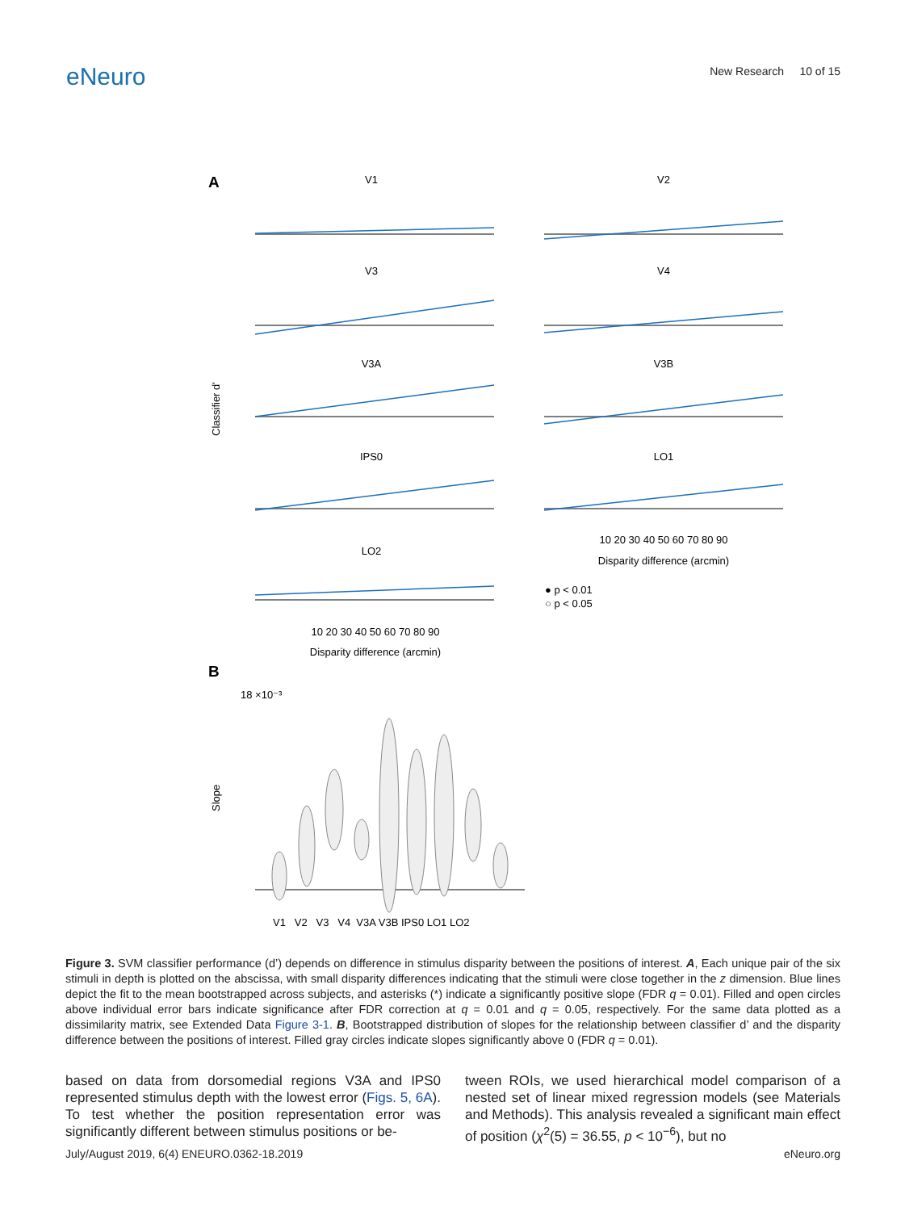eNeuro
New Research 10 of 15
A
V1
V2
V3
V4
V3A
V3B
IPS0
LO1
LO2
10 20 30 40 50 60 70 80 90
Disparity difference (arcmin)
10 20 30 40 50 60 70 80 90
Disparity difference (arcmin)
Classifier d'
● p < 0.01
○ p < 0.05
B
18 ×10⁻³
Slope
V1 V2 V3 V4 V3A V3B IPS0 LO1 LO2
Figure 3. SVM classifier performance (d’) depends on difference in stimulus disparity between the positions of interest. A, Each unique pair of the six stimuli in depth is plotted on the abscissa, with small disparity differences indicating that the stimuli were close together in the z dimension. Blue lines depict the fit to the mean bootstrapped across subjects, and asterisks (*) indicate a significantly positive slope (FDR q = 0.01). Filled and open circles above individual error bars indicate significance after FDR correction at q = 0.01 and q = 0.05, respectively. For the same data plotted as a dissimilarity matrix, see Extended Data Figure 3-1. B, Bootstrapped distribution of slopes for the relationship between classifier d’ and the disparity difference between the positions of interest. Filled gray circles indicate slopes significantly above 0 (FDR q = 0.01).
based on data from dorsomedial regions V3A and IPS0 represented stimulus depth with the lowest error (Figs. 5, 6A). To test whether the position representation error was significantly different between stimulus positions or be-
tween ROIs, we used hierarchical model comparison of a nested set of linear mixed regression models (see Materials and Methods). This analysis revealed a significant main effect of position (χ<sup>2</sup>(5) = 36.55, p < 10<sup>−6</sup>), but no
July/August 2019, 6(4) ENEURO.0362-18.2019 eNeuro.org